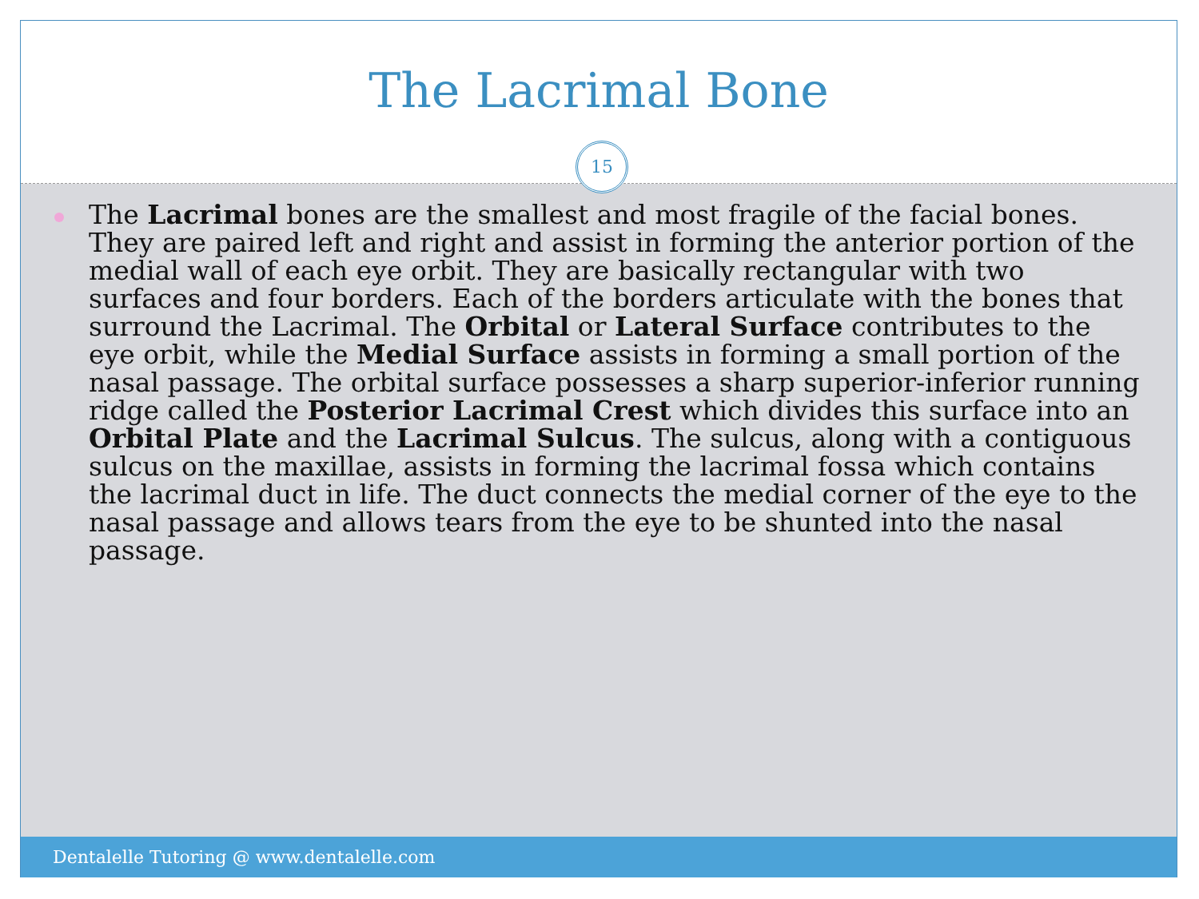The Lacrimal Bone
15
The Lacrimal bones are the smallest and most fragile of the facial bones. They are paired left and right and assist in forming the anterior portion of the medial wall of each eye orbit. They are basically rectangular with two surfaces and four borders. Each of the borders articulate with the bones that surround the Lacrimal. The Orbital or Lateral Surface contributes to the eye orbit, while the Medial Surface assists in forming a small portion of the nasal passage. The orbital surface possesses a sharp superior-inferior running ridge called the Posterior Lacrimal Crest which divides this surface into an Orbital Plate and the Lacrimal Sulcus. The sulcus, along with a contiguous sulcus on the maxillae, assists in forming the lacrimal fossa which contains the lacrimal duct in life. The duct connects the medial corner of the eye to the nasal passage and allows tears from the eye to be shunted into the nasal passage.
Dentalelle Tutoring @ www.dentalelle.com